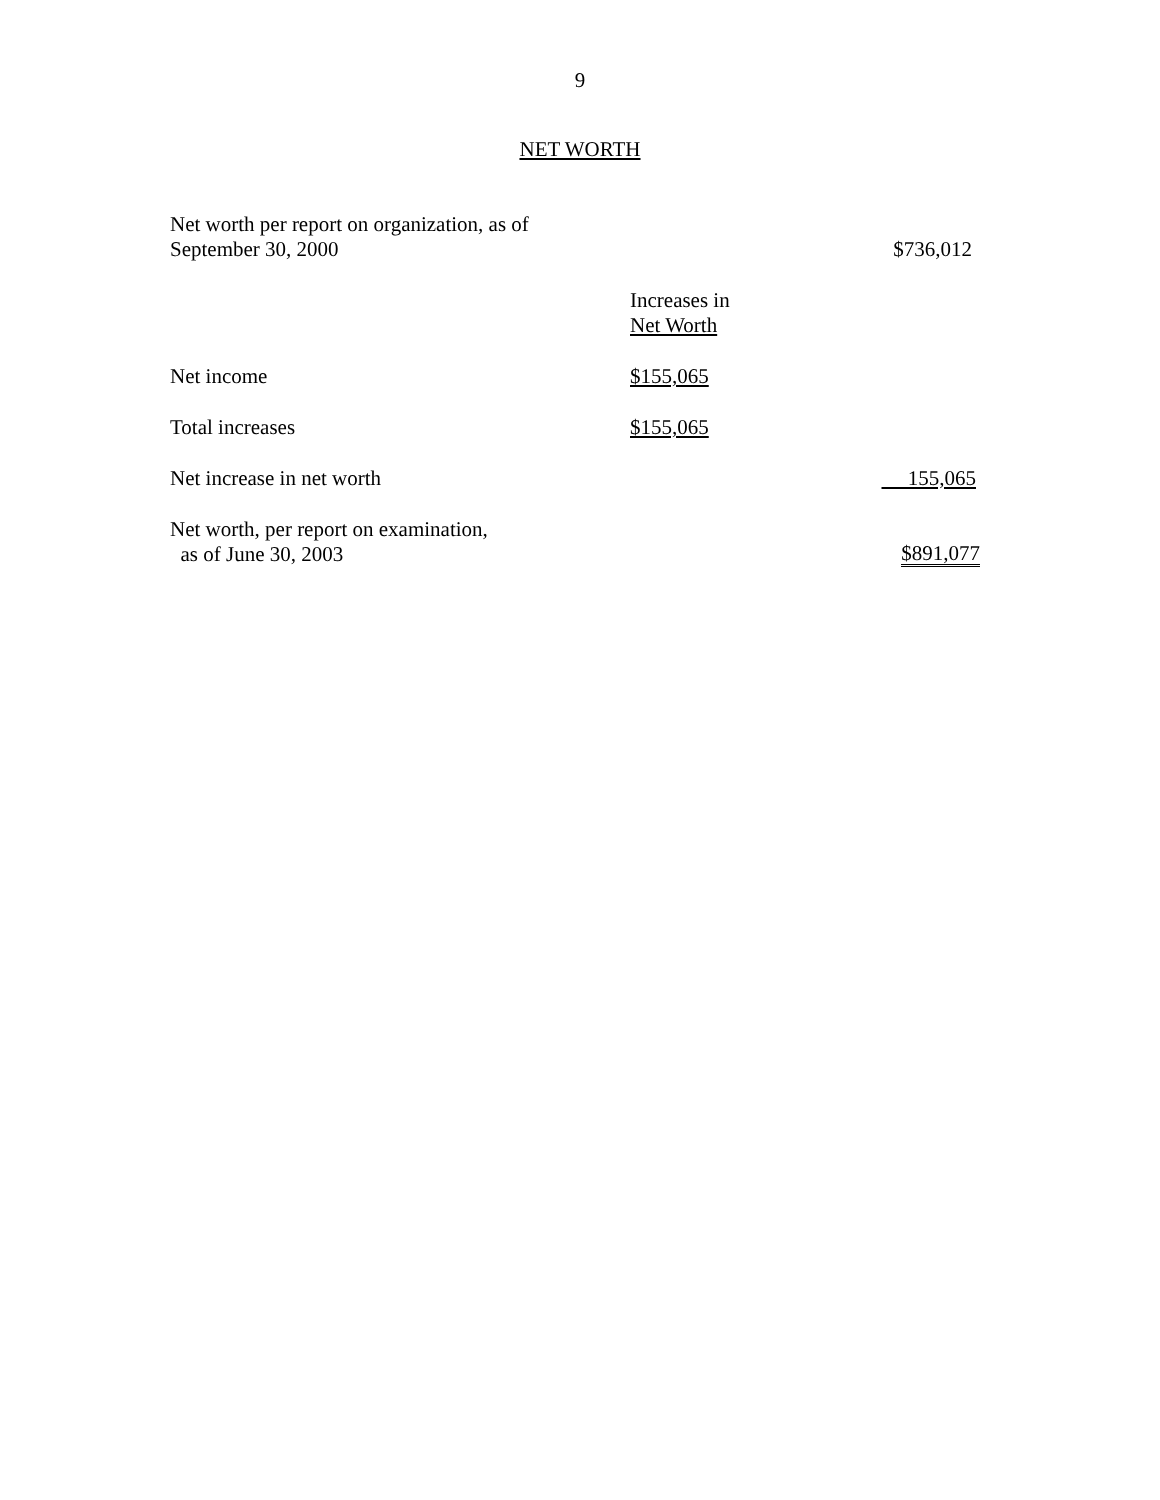9
NET WORTH
| Net worth per report on organization, as of September 30, 2000 | | $736,012 |
| | Increases in Net Worth | |
| Net income | $155,065 | |
| Total increases | $155,065 | |
| Net increase in net worth | | 155,065 |
| Net worth, per report on examination, as of June 30, 2003 | | $891,077 |